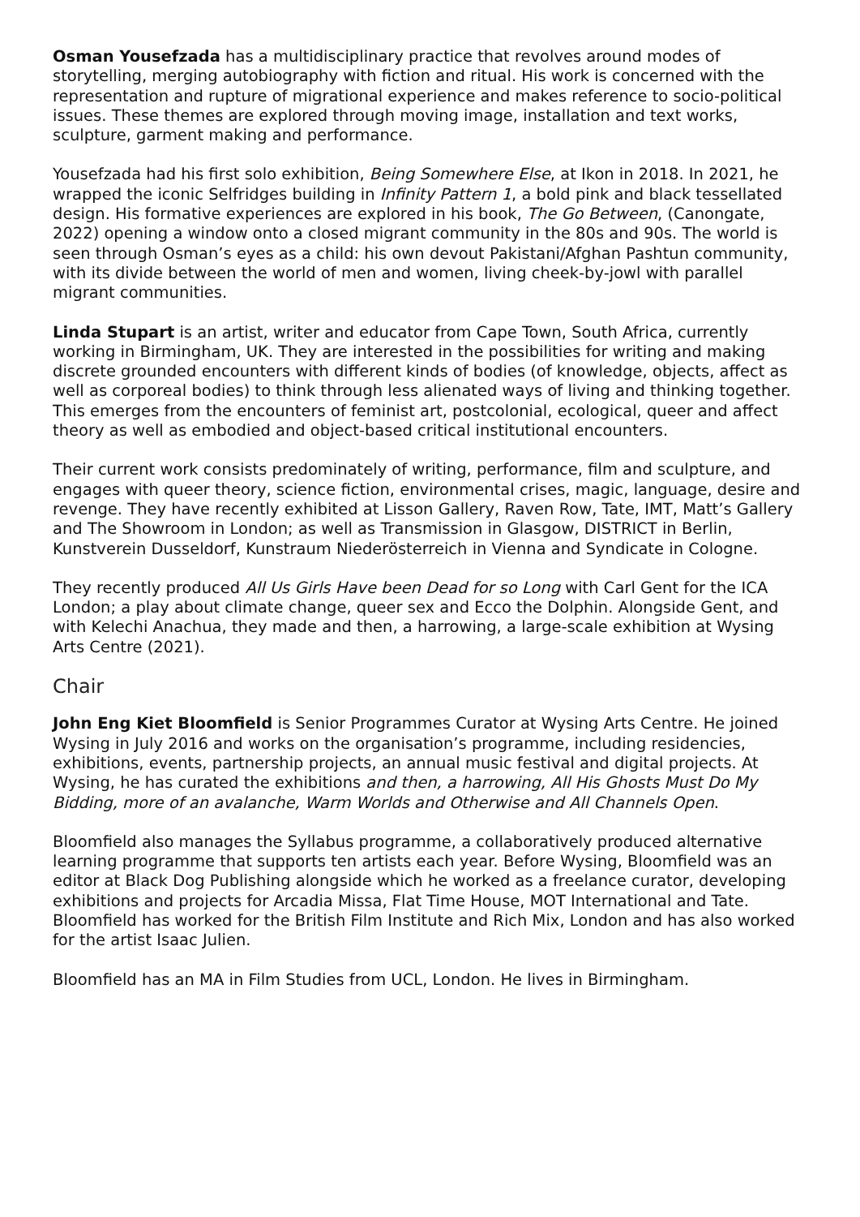Osman Yousefzada has a multidisciplinary practice that revolves around modes of storytelling, merging autobiography with fiction and ritual. His work is concerned with the representation and rupture of migrational experience and makes reference to socio-political issues. These themes are explored through moving image, installation and text works, sculpture, garment making and performance.
Yousefzada had his first solo exhibition, Being Somewhere Else, at Ikon in 2018. In 2021, he wrapped the iconic Selfridges building in Infinity Pattern 1, a bold pink and black tessellated design. His formative experiences are explored in his book, The Go Between, (Canongate, 2022) opening a window onto a closed migrant community in the 80s and 90s. The world is seen through Osman’s eyes as a child: his own devout Pakistani/Afghan Pashtun community, with its divide between the world of men and women, living cheek-by-jowl with parallel migrant communities.
Linda Stupart is an artist, writer and educator from Cape Town, South Africa, currently working in Birmingham, UK. They are interested in the possibilities for writing and making discrete grounded encounters with different kinds of bodies (of knowledge, objects, affect as well as corporeal bodies) to think through less alienated ways of living and thinking together. This emerges from the encounters of feminist art, postcolonial, ecological, queer and affect theory as well as embodied and object-based critical institutional encounters.
Their current work consists predominately of writing, performance, film and sculpture, and engages with queer theory, science fiction, environmental crises, magic, language, desire and revenge. They have recently exhibited at Lisson Gallery, Raven Row, Tate, IMT, Matt’s Gallery and The Showroom in London; as well as Transmission in Glasgow, DISTRICT in Berlin, Kunstverein Dusseldorf, Kunstraum Niederösterreich in Vienna and Syndicate in Cologne.
They recently produced All Us Girls Have been Dead for so Long with Carl Gent for the ICA London; a play about climate change, queer sex and Ecco the Dolphin. Alongside Gent, and with Kelechi Anachua, they made and then, a harrowing, a large-scale exhibition at Wysing Arts Centre (2021).
Chair
John Eng Kiet Bloomfield is Senior Programmes Curator at Wysing Arts Centre. He joined Wysing in July 2016 and works on the organisation’s programme, including residencies, exhibitions, events, partnership projects, an annual music festival and digital projects. At Wysing, he has curated the exhibitions and then, a harrowing, All His Ghosts Must Do My Bidding, more of an avalanche, Warm Worlds and Otherwise and All Channels Open.
Bloomfield also manages the Syllabus programme, a collaboratively produced alternative learning programme that supports ten artists each year. Before Wysing, Bloomfield was an editor at Black Dog Publishing alongside which he worked as a freelance curator, developing exhibitions and projects for Arcadia Missa, Flat Time House, MOT International and Tate. Bloomfield has worked for the British Film Institute and Rich Mix, London and has also worked for the artist Isaac Julien.
Bloomfield has an MA in Film Studies from UCL, London. He lives in Birmingham.